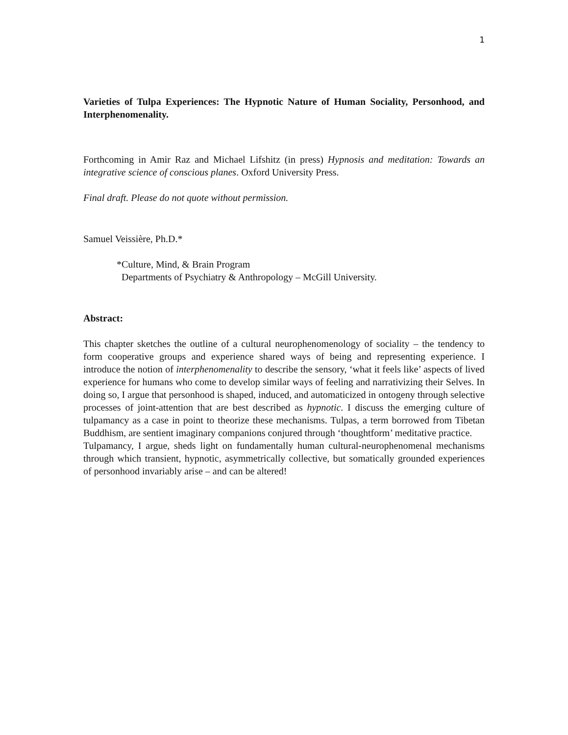1
Varieties of Tulpa Experiences: The Hypnotic Nature of Human Sociality, Personhood, and Interphenomenality.
Forthcoming in Amir Raz and Michael Lifshitz (in press) Hypnosis and meditation: Towards an integrative science of conscious planes. Oxford University Press.
Final draft. Please do not quote without permission.
Samuel Veissière, Ph.D.*
*Culture, Mind, & Brain Program
Departments of Psychiatry & Anthropology – McGill University.
Abstract:
This chapter sketches the outline of a cultural neurophenomenology of sociality – the tendency to form cooperative groups and experience shared ways of being and representing experience. I introduce the notion of interphenomenality to describe the sensory, ‘what it feels like’ aspects of lived experience for humans who come to develop similar ways of feeling and narrativizing their Selves. In doing so, I argue that personhood is shaped, induced, and automaticized in ontogeny through selective processes of joint-attention that are best described as hypnotic. I discuss the emerging culture of tulpamancy as a case in point to theorize these mechanisms. Tulpas, a term borrowed from Tibetan Buddhism, are sentient imaginary companions conjured through ‘thoughtform’ meditative practice.
Tulpamancy, I argue, sheds light on fundamentally human cultural-neurophenomenal mechanisms through which transient, hypnotic, asymmetrically collective, but somatically grounded experiences of personhood invariably arise – and can be altered!